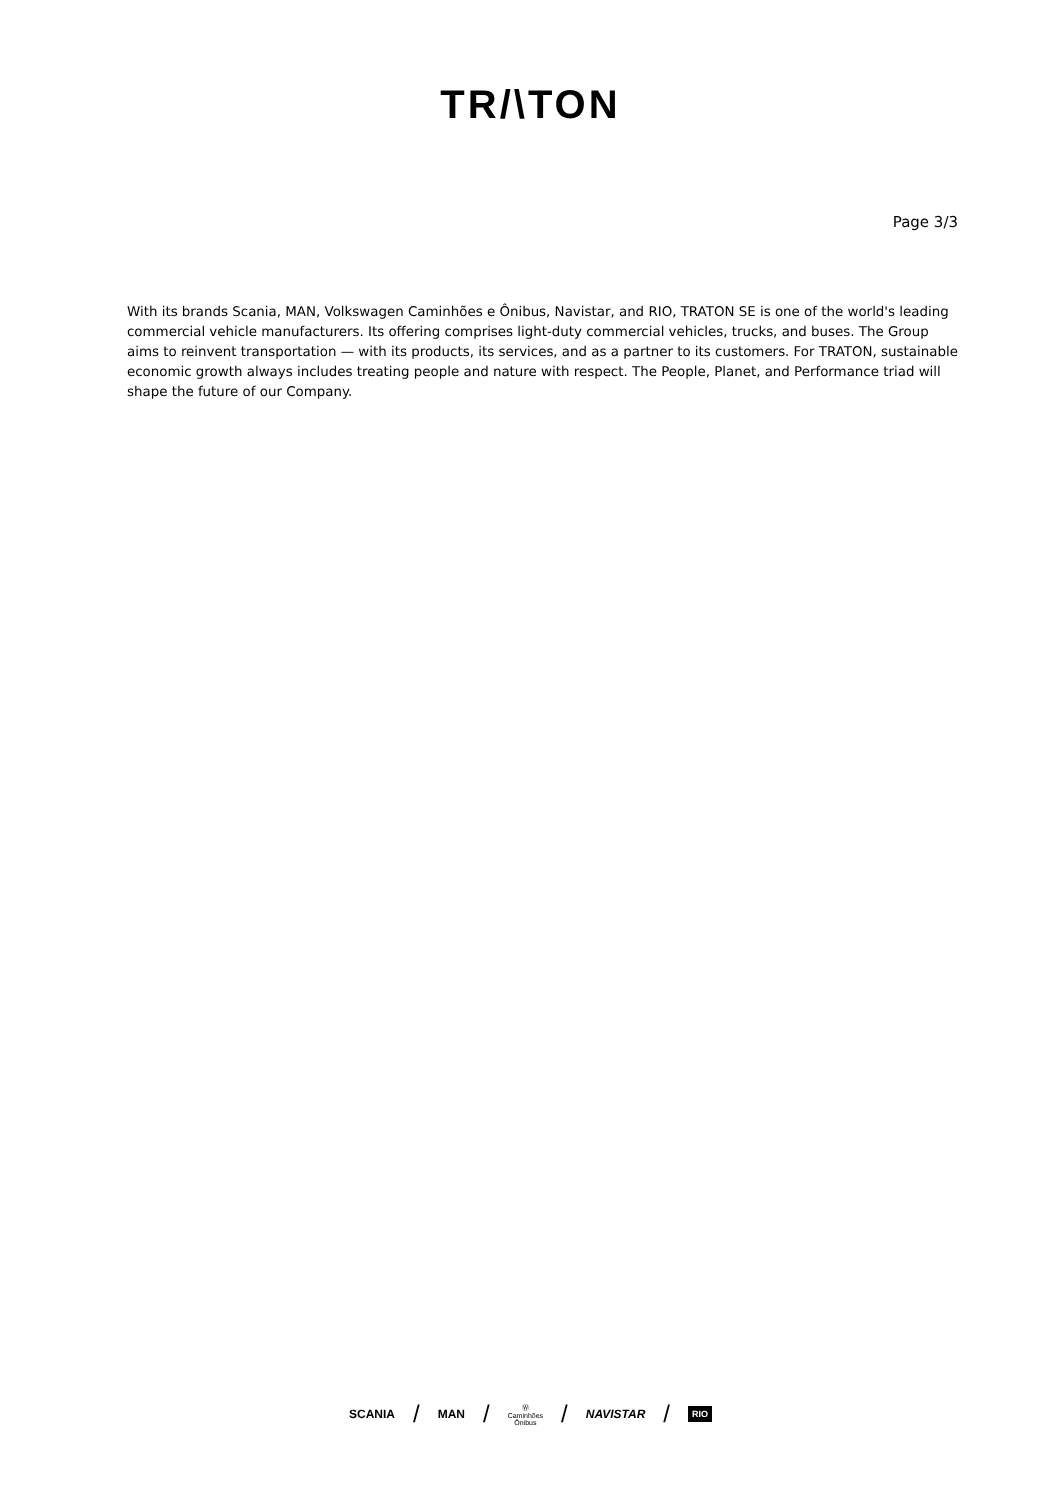TR/\TON
Page 3/3
With its brands Scania, MAN, Volkswagen Caminhões e Ônibus, Navistar, and RIO, TRATON SE is one of the world's leading commercial vehicle manufacturers. Its offering comprises light-duty commercial vehicles, trucks, and buses. The Group aims to reinvent transportation — with its products, its services, and as a partner to its customers. For TRATON, sustainable economic growth always includes treating people and nature with respect. The People, Planet, and Performance triad will shape the future of our Company.
SCANIA / MAN / Ⓦ
Caminhões
Ônibus / NAVISTAR / RIO